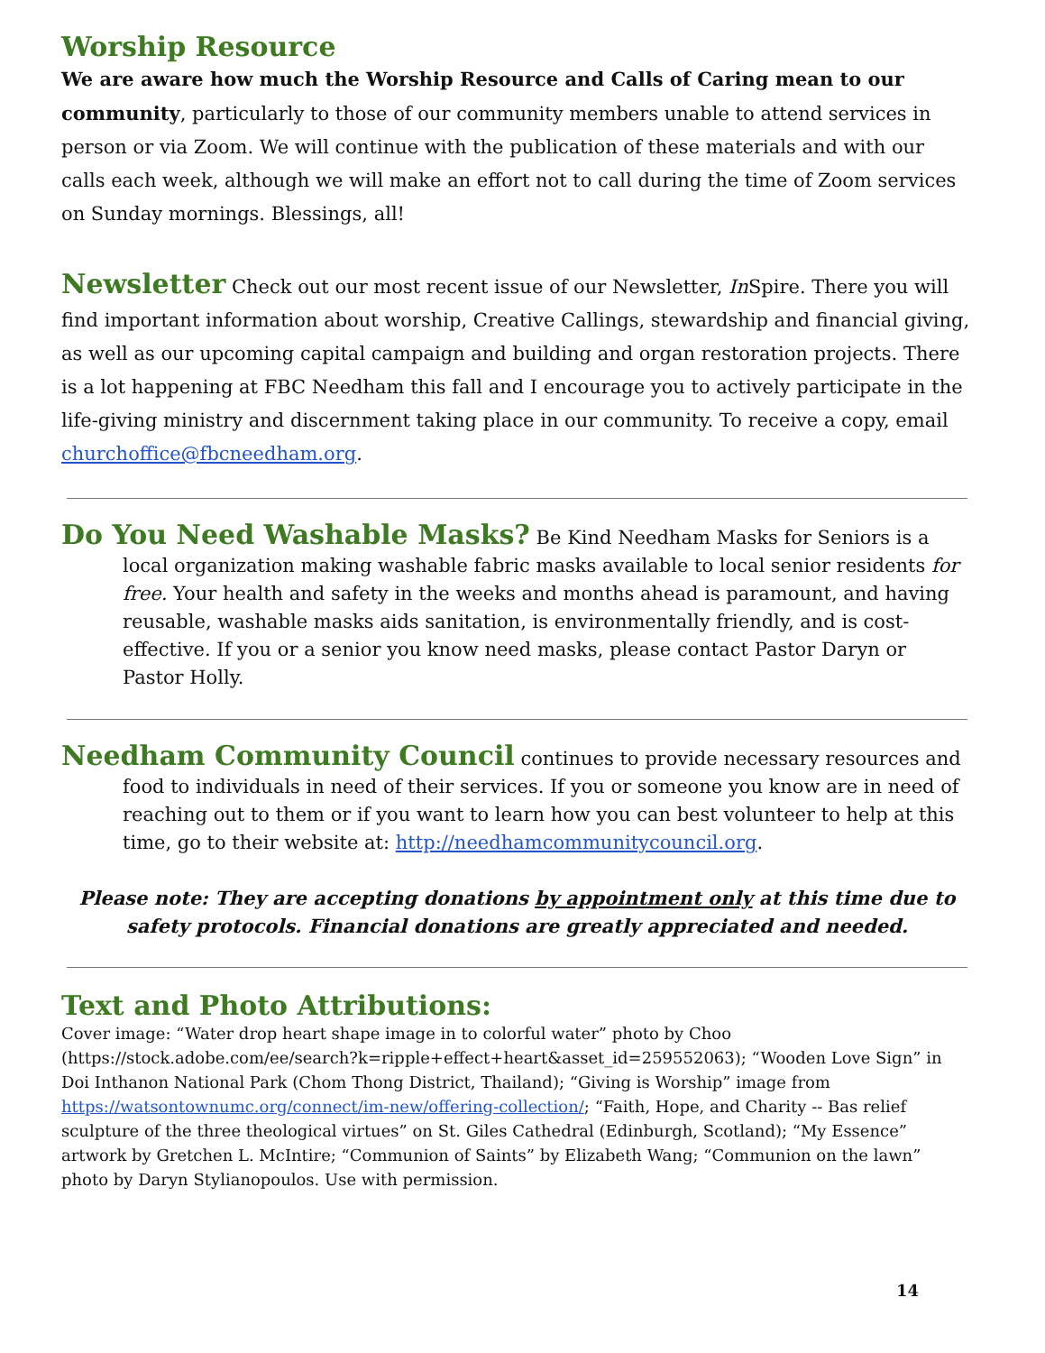Worship Resource
We are aware how much the Worship Resource and Calls of Caring mean to our community, particularly to those of our community members unable to attend services in person or via Zoom. We will continue with the publication of these materials and with our calls each week, although we will make an effort not to call during the time of Zoom services on Sunday mornings. Blessings, all!
Newsletter Check out our most recent issue of our Newsletter, In Spire. There you will find important information about worship, Creative Callings, stewardship and financial giving, as well as our upcoming capital campaign and building and organ restoration projects. There is a lot happening at FBC Needham this fall and I encourage you to actively participate in the life-giving ministry and discernment taking place in our community. To receive a copy, email churchoffice@fbcneedham.org.
Do You Need Washable Masks? Be Kind Needham Masks for Seniors is a local organization making washable fabric masks available to local senior residents for free. Your health and safety in the weeks and months ahead is paramount, and having reusable, washable masks aids sanitation, is environmentally friendly, and is cost-effective. If you or a senior you know need masks, please contact Pastor Daryn or Pastor Holly.
Needham Community Council continues to provide necessary resources and food to individuals in need of their services. If you or someone you know are in need of reaching out to them or if you want to learn how you can best volunteer to help at this time, go to their website at: http://needhamcommunitycouncil.org.
Please note: They are accepting donations by appointment only at this time due to safety protocols. Financial donations are greatly appreciated and needed.
Text and Photo Attributions:
Cover image: “Water drop heart shape image in to colorful water” photo by Choo (https://stock.adobe.com/ee/search?k=ripple+effect+heart&asset_id=259552063); “Wooden Love Sign” in Doi Inthanon National Park (Chom Thong District, Thailand); “Giving is Worship” image from https://watsontownumc.org/connect/im-new/offering-collection/; “Faith, Hope, and Charity -- Bas relief sculpture of the three theological virtues” on St. Giles Cathedral (Edinburgh, Scotland); “My Essence” artwork by Gretchen L. McIntire; “Communion of Saints” by Elizabeth Wang; “Communion on the lawn” photo by Daryn Stylianopoulos. Use with permission.
14